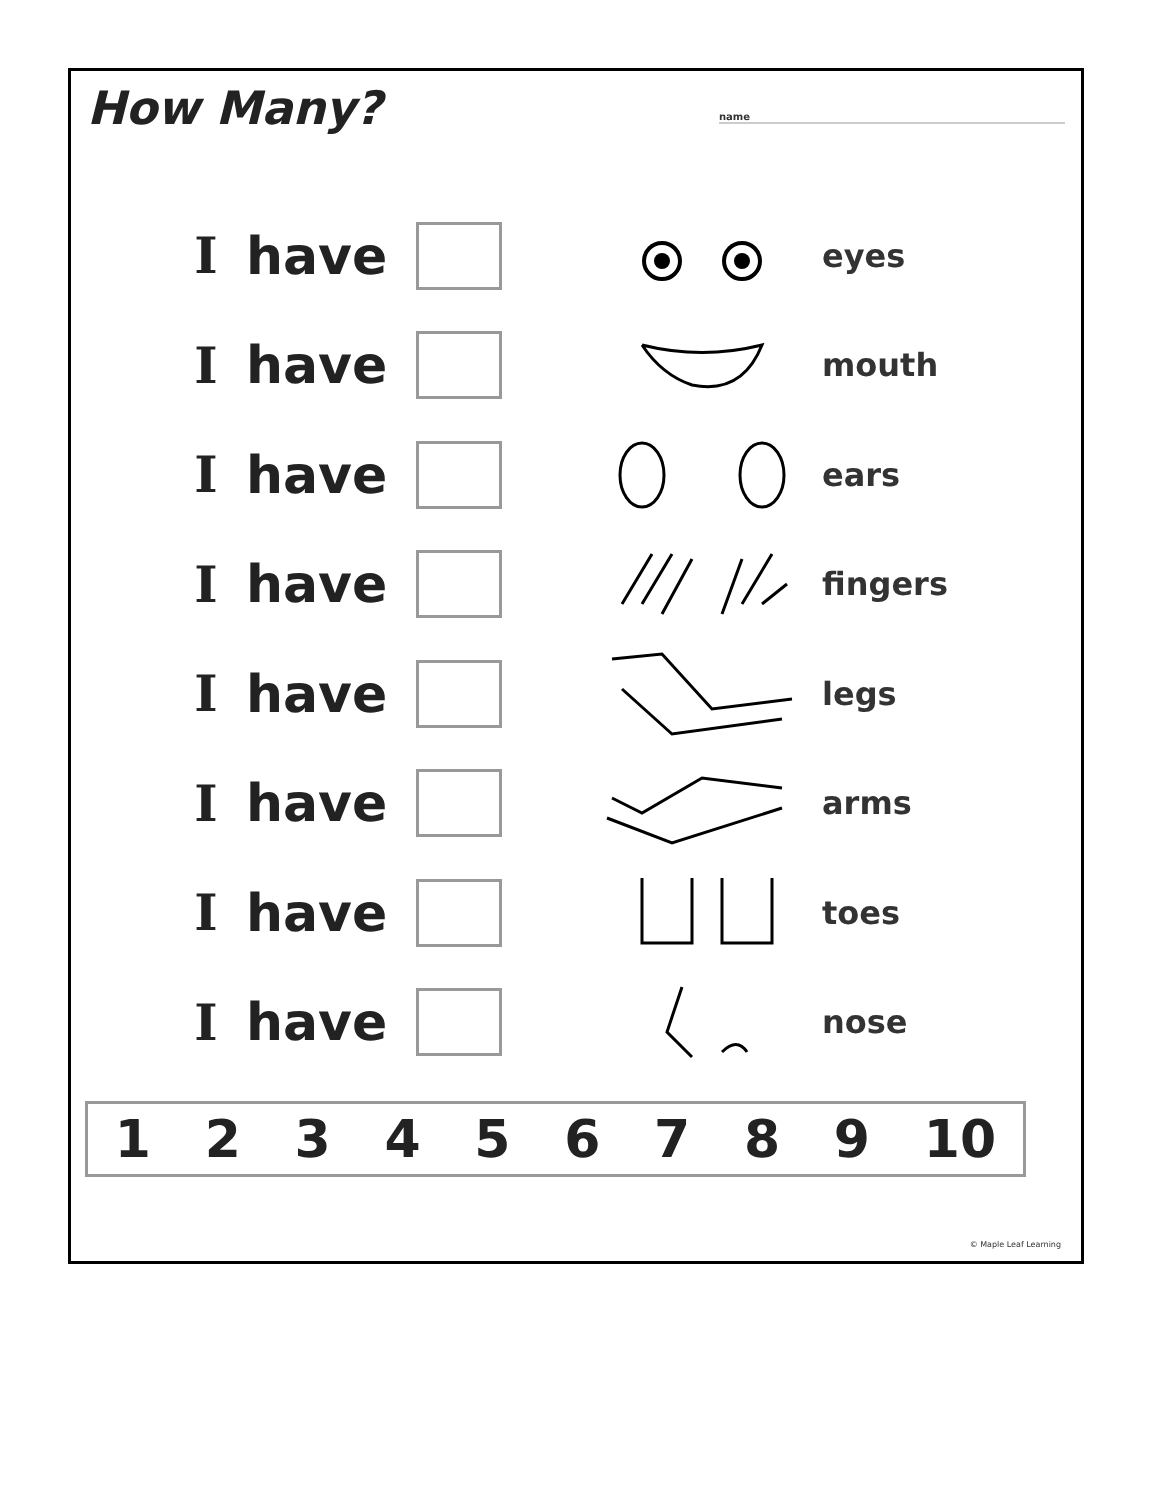How Many? name
Ihave
eyes
Ihave
mouth
Ihave
ears
Ihave
fingers
Ihave
legs
Ihave
arms
Ihave
toes
Ihave
nose
1 2 3 4 5 6 7 8 9 10
© Maple Leaf Learning